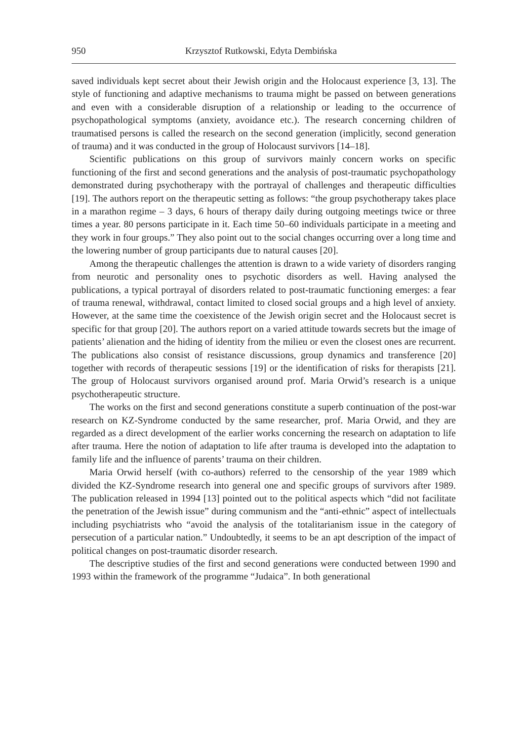950 Krzysztof Rutkowski, Edyta Dembińska
saved individuals kept secret about their Jewish origin and the Holocaust experience [3, 13]. The style of functioning and adaptive mechanisms to trauma might be passed on between generations and even with a considerable disruption of a relationship or leading to the occurrence of psychopathological symptoms (anxiety, avoidance etc.). The research concerning children of traumatised persons is called the research on the second generation (implicitly, second generation of trauma) and it was conducted in the group of Holocaust survivors [14–18].
Scientific publications on this group of survivors mainly concern works on specific functioning of the first and second generations and the analysis of post-traumatic psychopathology demonstrated during psychotherapy with the portrayal of challenges and therapeutic difficulties [19]. The authors report on the therapeutic setting as follows: “the group psychotherapy takes place in a marathon regime – 3 days, 6 hours of therapy daily during outgoing meetings twice or three times a year. 80 persons participate in it. Each time 50–60 individuals participate in a meeting and they work in four groups.” They also point out to the social changes occurring over a long time and the lowering number of group participants due to natural causes [20].
Among the therapeutic challenges the attention is drawn to a wide variety of disorders ranging from neurotic and personality ones to psychotic disorders as well. Having analysed the publications, a typical portrayal of disorders related to post-traumatic functioning emerges: a fear of trauma renewal, withdrawal, contact limited to closed social groups and a high level of anxiety. However, at the same time the coexistence of the Jewish origin secret and the Holocaust secret is specific for that group [20]. The authors report on a varied attitude towards secrets but the image of patients’ alienation and the hiding of identity from the milieu or even the closest ones are recurrent. The publications also consist of resistance discussions, group dynamics and transference [20] together with records of therapeutic sessions [19] or the identification of risks for therapists [21]. The group of Holocaust survivors organised around prof. Maria Orwid’s research is a unique psychotherapeutic structure.
The works on the first and second generations constitute a superb continuation of the post-war research on KZ-Syndrome conducted by the same researcher, prof. Maria Orwid, and they are regarded as a direct development of the earlier works concerning the research on adaptation to life after trauma. Here the notion of adaptation to life after trauma is developed into the adaptation to family life and the influence of parents’ trauma on their children.
Maria Orwid herself (with co-authors) referred to the censorship of the year 1989 which divided the KZ-Syndrome research into general one and specific groups of survivors after 1989. The publication released in 1994 [13] pointed out to the political aspects which “did not facilitate the penetration of the Jewish issue” during communism and the “anti-ethnic” aspect of intellectuals including psychiatrists who “avoid the analysis of the totalitarianism issue in the category of persecution of a particular nation.” Undoubtedly, it seems to be an apt description of the impact of political changes on post-traumatic disorder research.
The descriptive studies of the first and second generations were conducted between 1990 and 1993 within the framework of the programme “Judaica”. In both generational